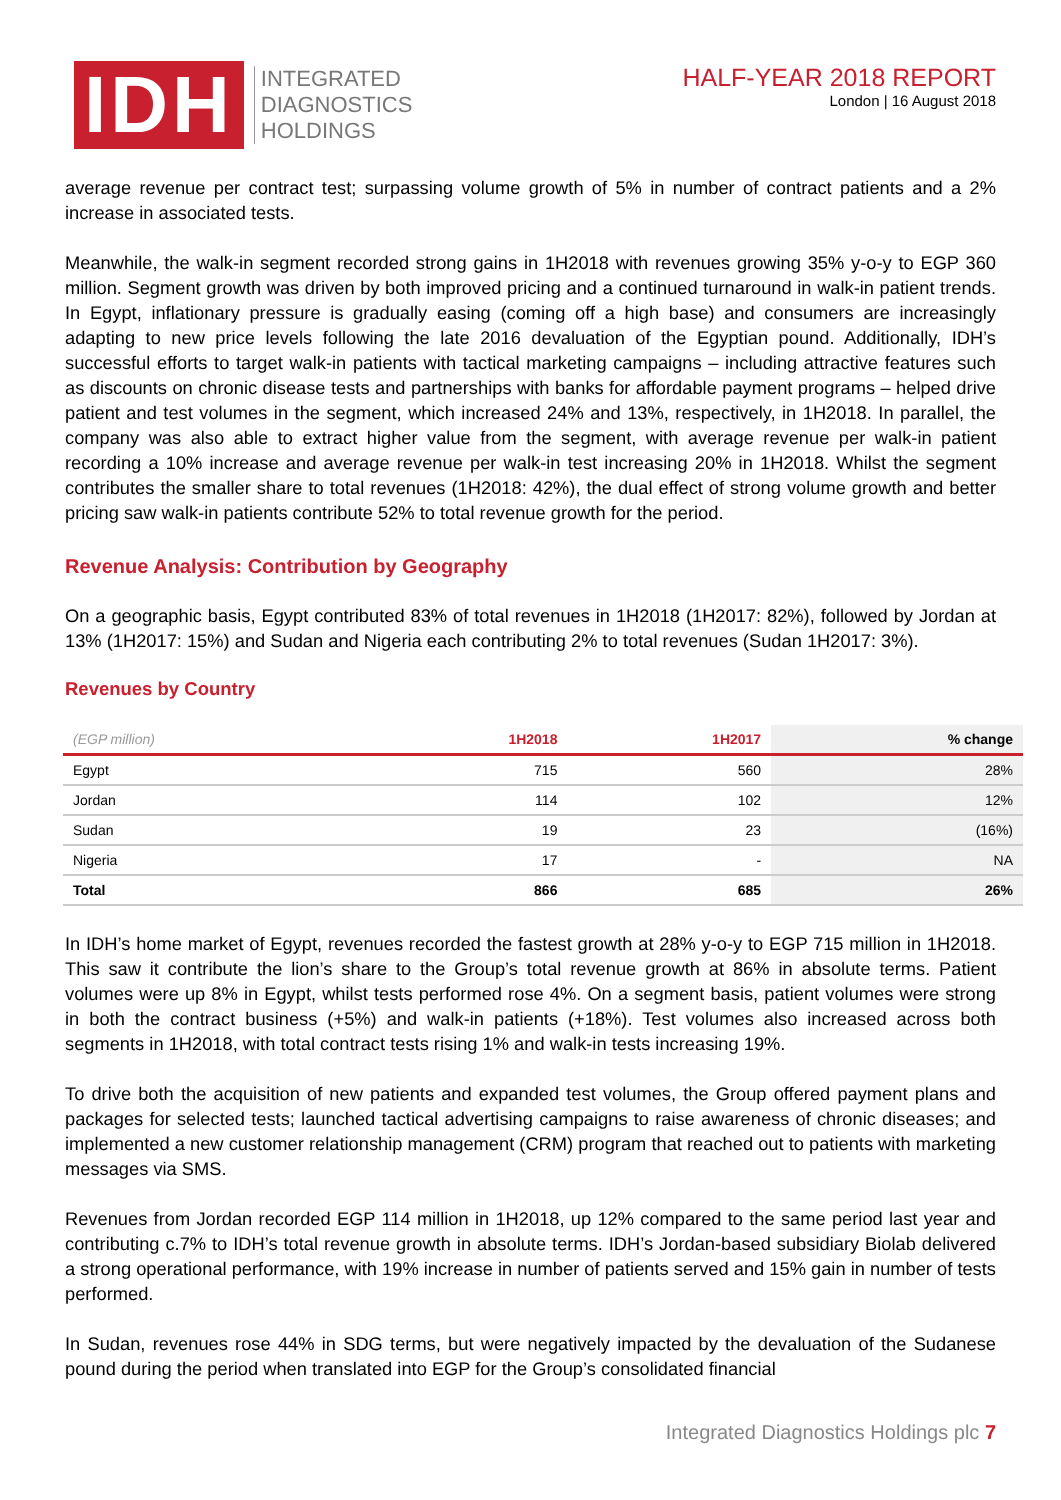IDH
INTEGRATED
DIAGNOSTICS
HOLDINGS
HALF-YEAR 2018 REPORT
London | 16 August 2018
average revenue per contract test; surpassing volume growth of 5% in number of contract patients and a 2% increase in associated tests.
Meanwhile, the walk-in segment recorded strong gains in 1H2018 with revenues growing 35% y-o-y to EGP 360 million. Segment growth was driven by both improved pricing and a continued turnaround in walk-in patient trends. In Egypt, inflationary pressure is gradually easing (coming off a high base) and consumers are increasingly adapting to new price levels following the late 2016 devaluation of the Egyptian pound. Additionally, IDH’s successful efforts to target walk-in patients with tactical marketing campaigns – including attractive features such as discounts on chronic disease tests and partnerships with banks for affordable payment programs – helped drive patient and test volumes in the segment, which increased 24% and 13%, respectively, in 1H2018. In parallel, the company was also able to extract higher value from the segment, with average revenue per walk-in patient recording a 10% increase and average revenue per walk-in test increasing 20% in 1H2018. Whilst the segment contributes the smaller share to total revenues (1H2018: 42%), the dual effect of strong volume growth and better pricing saw walk-in patients contribute 52% to total revenue growth for the period.
Revenue Analysis: Contribution by Geography
On a geographic basis, Egypt contributed 83% of total revenues in 1H2018 (1H2017: 82%), followed by Jordan at 13% (1H2017: 15%) and Sudan and Nigeria each contributing 2% to total revenues (Sudan 1H2017: 3%).
Revenues by Country
| (EGP million) | 1H2018 | 1H2017 | % change |
| --- | --- | --- | --- |
| Egypt | 715 | 560 | 28% |
| Jordan | 114 | 102 | 12% |
| Sudan | 19 | 23 | (16%) |
| Nigeria | 17 | - | NA |
| Total | 866 | 685 | 26% |
In IDH’s home market of Egypt, revenues recorded the fastest growth at 28% y-o-y to EGP 715 million in 1H2018. This saw it contribute the lion’s share to the Group’s total revenue growth at 86% in absolute terms. Patient volumes were up 8% in Egypt, whilst tests performed rose 4%. On a segment basis, patient volumes were strong in both the contract business (+5%) and walk-in patients (+18%). Test volumes also increased across both segments in 1H2018, with total contract tests rising 1% and walk-in tests increasing 19%.
To drive both the acquisition of new patients and expanded test volumes, the Group offered payment plans and packages for selected tests; launched tactical advertising campaigns to raise awareness of chronic diseases; and implemented a new customer relationship management (CRM) program that reached out to patients with marketing messages via SMS.
Revenues from Jordan recorded EGP 114 million in 1H2018, up 12% compared to the same period last year and contributing c.7% to IDH’s total revenue growth in absolute terms. IDH’s Jordan-based subsidiary Biolab delivered a strong operational performance, with 19% increase in number of patients served and 15% gain in number of tests performed.
In Sudan, revenues rose 44% in SDG terms, but were negatively impacted by the devaluation of the Sudanese pound during the period when translated into EGP for the Group’s consolidated financial
Integrated Diagnostics Holdings plc 7